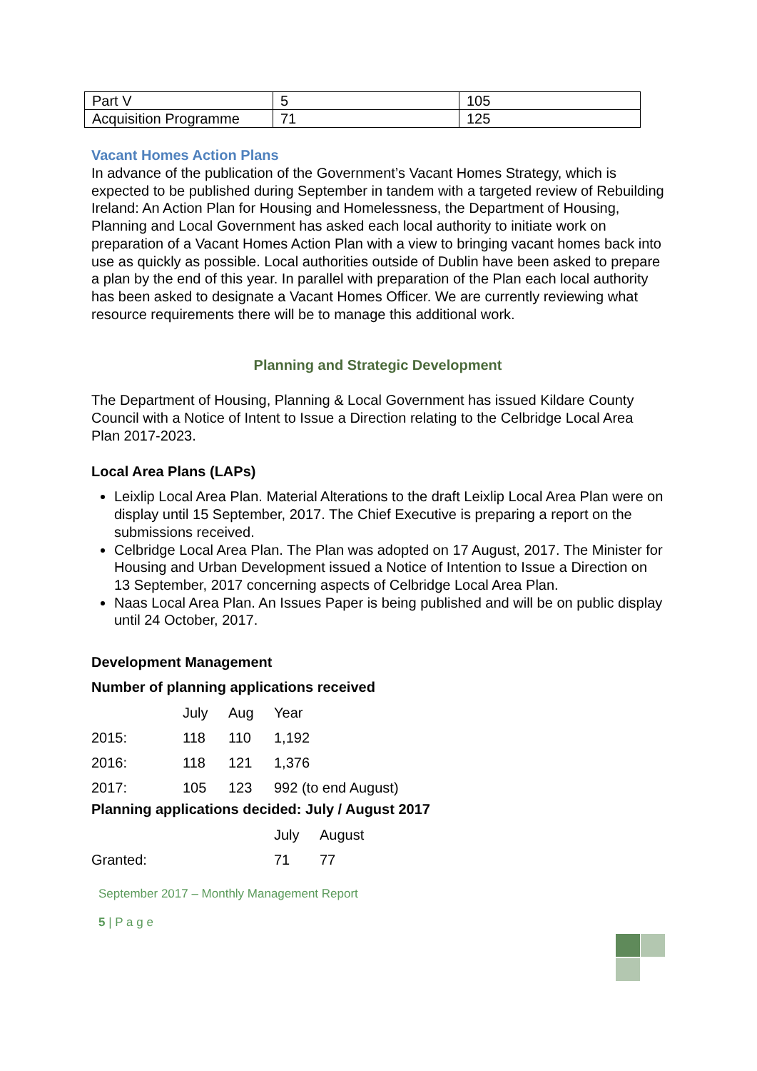| Part V | 5 | 105 |
| Acquisition Programme | 71 | 125 |
Vacant Homes Action Plans
In advance of the publication of the Government’s Vacant Homes Strategy, which is expected to be published during September in tandem with a targeted review of Rebuilding Ireland: An Action Plan for Housing and Homelessness, the Department of Housing, Planning and Local Government has asked each local authority to initiate work on preparation of a Vacant Homes Action Plan with a view to bringing vacant homes back into use as quickly as possible. Local authorities outside of Dublin have been asked to prepare a plan by the end of this year. In parallel with preparation of the Plan each local authority has been asked to designate a Vacant Homes Officer. We are currently reviewing what resource requirements there will be to manage this additional work.
Planning and Strategic Development
The Department of Housing, Planning & Local Government has issued Kildare County Council with a Notice of Intent to Issue a Direction relating to the Celbridge Local Area Plan 2017-2023.
Local Area Plans (LAPs)
Leixlip Local Area Plan. Material Alterations to the draft Leixlip Local Area Plan were on display until 15 September, 2017. The Chief Executive is preparing a report on the submissions received.
Celbridge Local Area Plan. The Plan was adopted on 17 August, 2017. The Minister for Housing and Urban Development issued a Notice of Intention to Issue a Direction on 13 September, 2017 concerning aspects of Celbridge Local Area Plan.
Naas Local Area Plan. An Issues Paper is being published and will be on public display until 24 October, 2017.
Development Management
Number of planning applications received
| | July | Aug | Year |
| 2015: | 118 | 110 | 1,192 |
| 2016: | 118 | 121 | 1,376 |
| 2017: | 105 | 123 | 992 (to end August) |
Planning applications decided: July / August 2017
| | July | August |
| Granted: | 71 | 77 |
September 2017 – Monthly Management Report
5 | P a g e